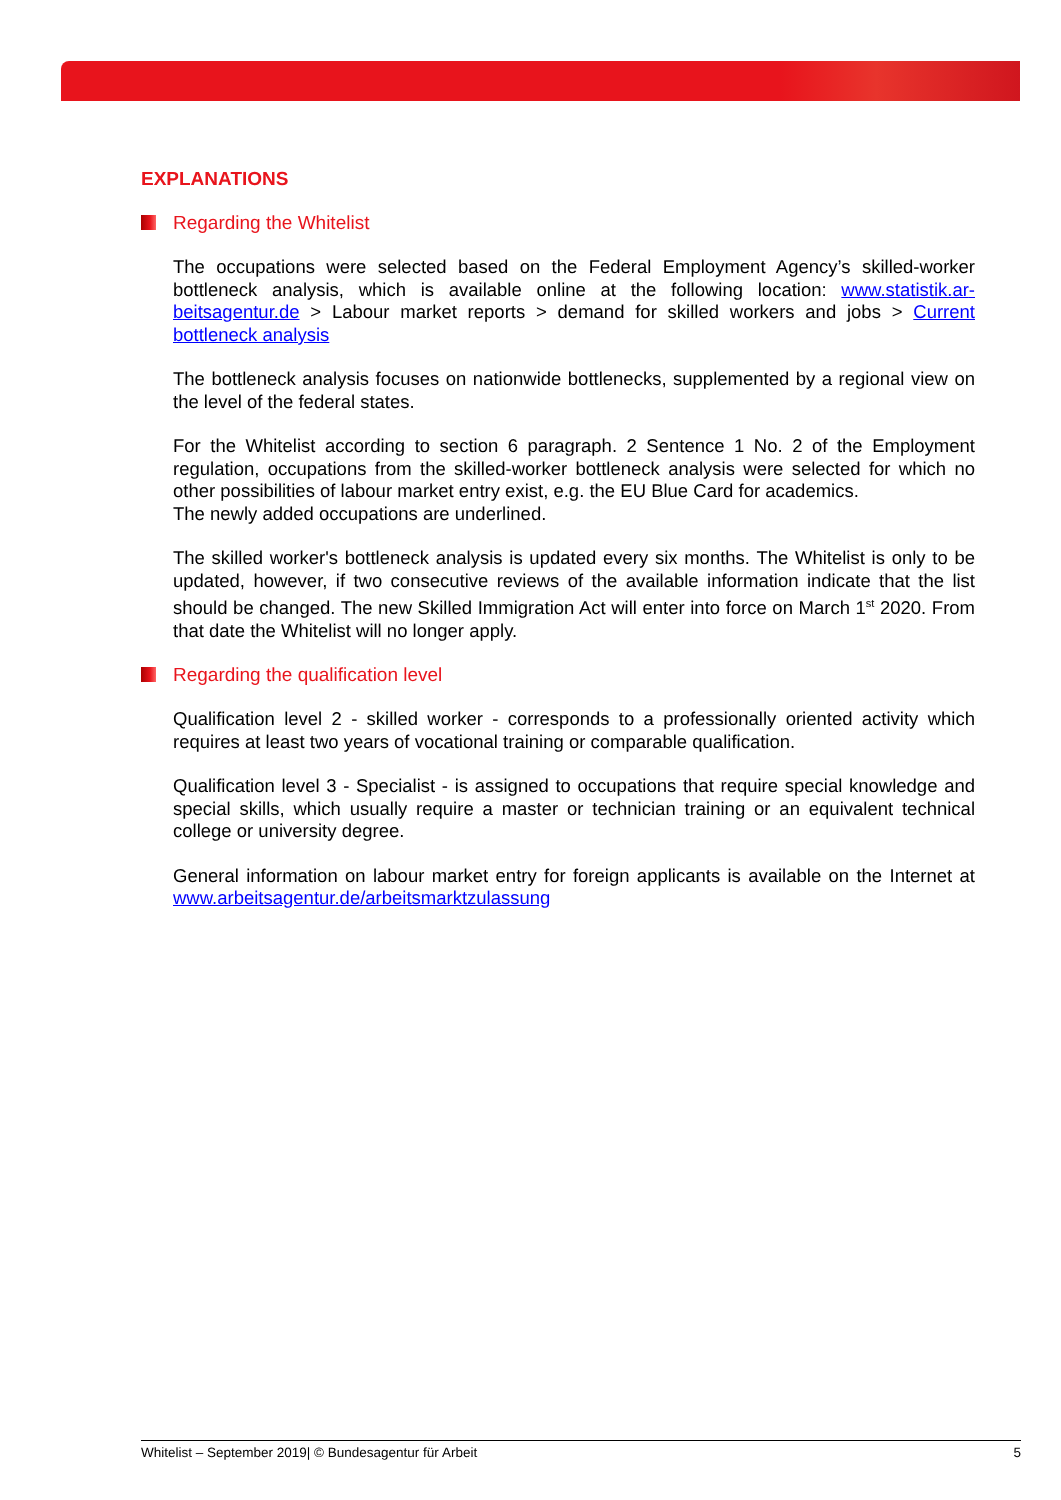EXPLANATIONS
Regarding the Whitelist
The occupations were selected based on the Federal Employment Agency’s skilled-worker bottleneck analysis, which is available online at the following location: www.statistik.ar­beitsagentur.de > Labour market reports > demand for skilled workers and jobs > Current bottleneck analysis
The bottleneck analysis focuses on nationwide bottlenecks, supplemented by a regional view on the level of the federal states.
For the Whitelist according to section 6 paragraph. 2 Sentence 1 No. 2 of the Employment regulation, occupations from the skilled-worker bottleneck analysis were selected for which no other possibilities of labour market entry exist, e.g. the EU Blue Card for academics.
The newly added occupations are underlined.
The skilled worker's bottleneck analysis is updated every six months. The Whitelist is only to be updated, however, if two consecutive reviews of the available information indicate that the list should be changed. The new Skilled Immigration Act will enter into force on March 1<sup>st</sup> 2020. From that date the Whitelist will no longer apply.
Regarding the qualification level
Qualification level 2 - skilled worker - corresponds to a professionally oriented activity which requires at least two years of vocational training or comparable qualification.
Qualification level 3 - Specialist - is assigned to occupations that require special knowledge and special skills, which usually require a master or technician training or an equivalent tech­nical college or university degree.
General information on labour market entry for foreign applicants is available on the Internet at www.arbeitsagentur.de/arbeitsmarktzulassung
Whitelist – September 2019| © Bundesagentur für Arbeit 5